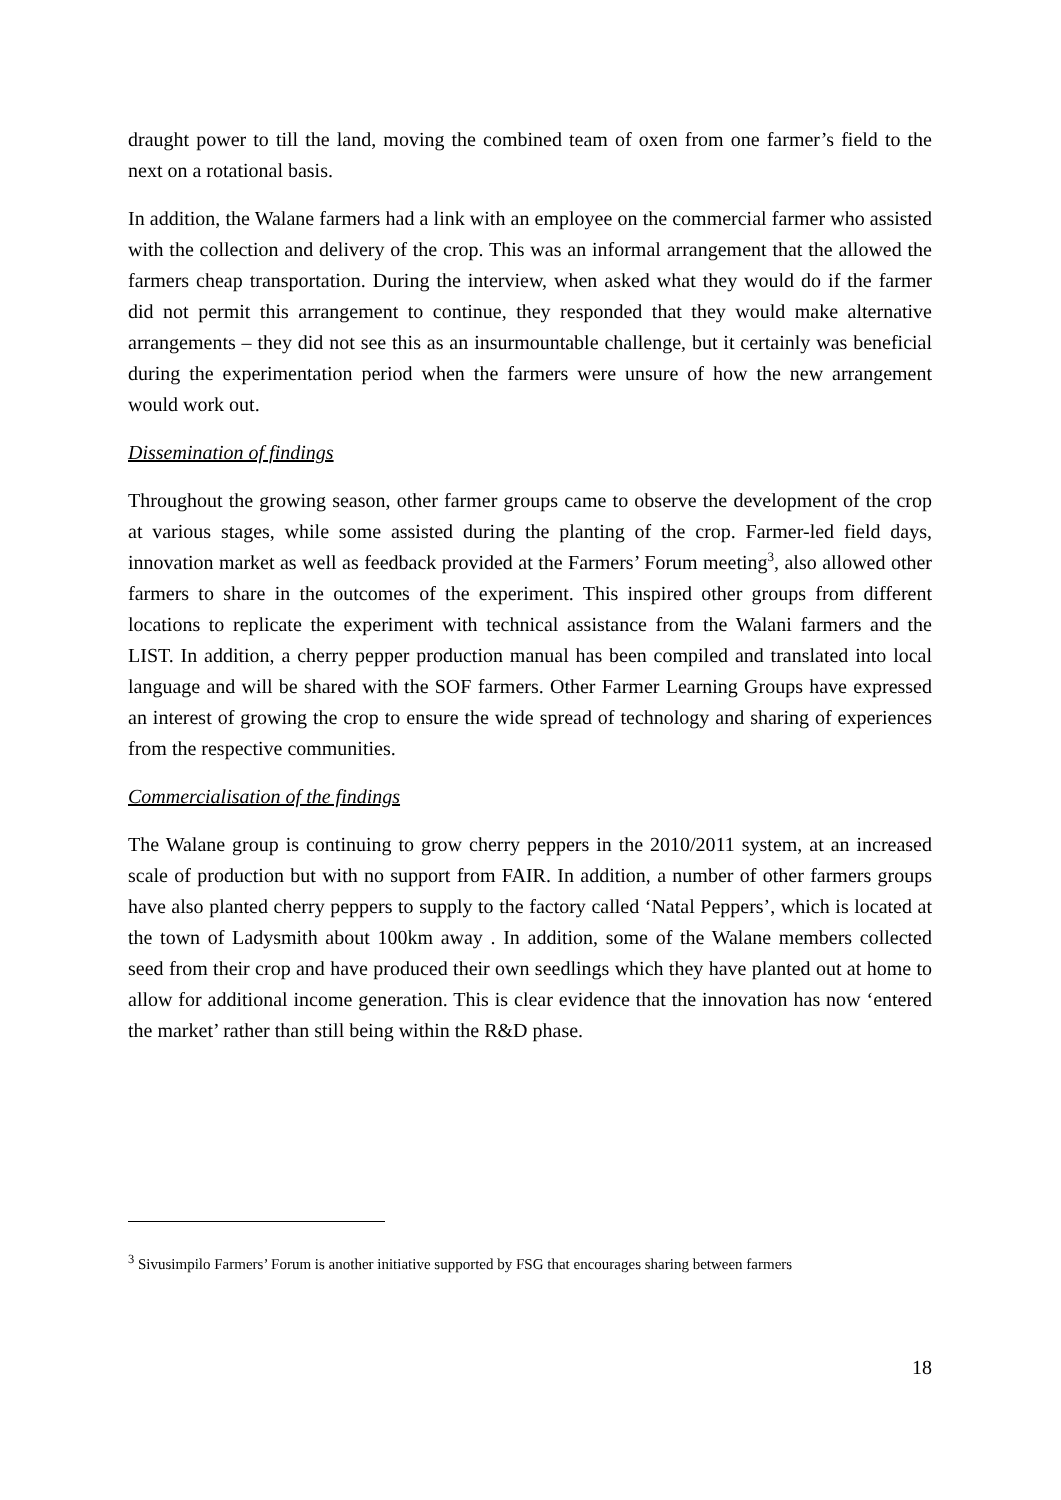draught power to till the land, moving the combined team of oxen from one farmer’s field to the next on a rotational basis.
In addition, the Walane farmers had a link with an employee on the commercial farmer who assisted with the collection and delivery of the crop. This was an informal arrangement that the allowed the farmers cheap transportation. During the interview, when asked what they would do if the farmer did not permit this arrangement to continue, they responded that they would make alternative arrangements – they did not see this as an insurmountable challenge, but it certainly was beneficial during the experimentation period when the farmers were unsure of how the new arrangement would work out.
Dissemination of findings
Throughout the growing season, other farmer groups came to observe the development of the crop at various stages, while some assisted during the planting of the crop. Farmer-led field days, innovation market as well as feedback provided at the Farmers’ Forum meeting<sup>3</sup>, also allowed other farmers to share in the outcomes of the experiment. This inspired other groups from different locations to replicate the experiment with technical assistance from the Walani farmers and the LIST. In addition, a cherry pepper production manual has been compiled and translated into local language and will be shared with the SOF farmers. Other Farmer Learning Groups have expressed an interest of growing the crop to ensure the wide spread of technology and sharing of experiences from the respective communities.
Commercialisation of the findings
The Walane group is continuing to grow cherry peppers in the 2010/2011 system, at an increased scale of production but with no support from FAIR. In addition, a number of other farmers groups have also planted cherry peppers to supply to the factory called ‘Natal Peppers’, which is located at the town of Ladysmith about 100km away . In addition, some of the Walane members collected seed from their crop and have produced their own seedlings which they have planted out at home to allow for additional income generation. This is clear evidence that the innovation has now ‘entered the market’ rather than still being within the R&D phase.
<sup>3</sup> Sivusimpilo Farmers’ Forum is another initiative supported by FSG that encourages sharing between farmers
18